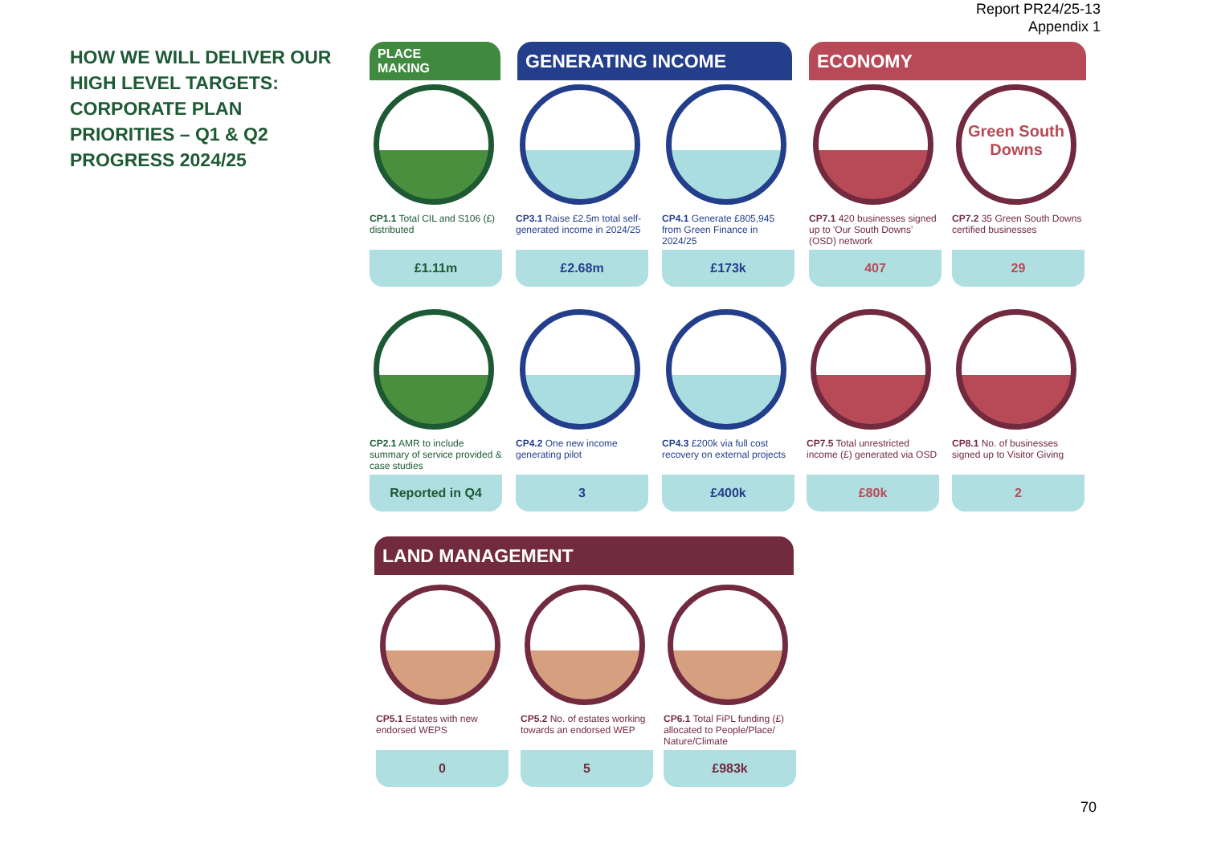Report PR24/25-13
Appendix 1
HOW WE WILL DELIVER OUR HIGH LEVEL TARGETS: CORPORATE PLAN PRIORITIES – Q1 & Q2 PROGRESS 2024/25
PLACE
MAKING
GENERATING INCOME ECONOMY
CP1.1 Total CIL and S106 (£) distributed
£1.11m
CP3.1 Raise £2.5m total self-generated income in 2024/25
£2.68m
CP4.1 Generate £805,945 from Green Finance in 2024/25
£173k
CP7.1 420 businesses signed up to 'Our South Downs' (OSD) network
407
Green South Downs
CP7.2 35 Green South Downs certified businesses
29
CP2.1 AMR to include summary of service provided & case studies
Reported in Q4
CP4.2 One new income generating pilot
3
CP4.3 £200k via full cost recovery on external projects
£400k
CP7.5 Total unrestricted income (£) generated via OSD
£80k
CP8.1 No. of businesses signed up to Visitor Giving
2
LAND MANAGEMENT
CP5.1 Estates with new endorsed WEPS
0
CP5.2 No. of estates working towards an endorsed WEP
5
CP6.1 Total FiPL funding (£) allocated to People/Place/ Nature/Climate
£983k
70